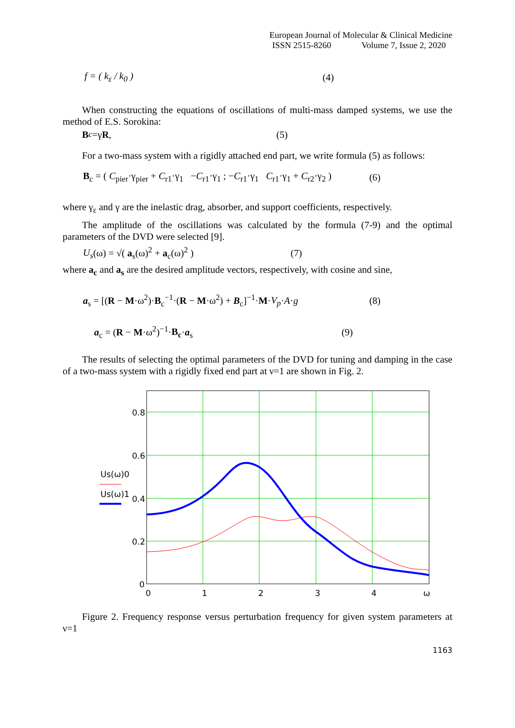European Journal of Molecular & Clinical Medicine
ISSN 2515-8260 Volume 7, Issue 2, 2020
f = ( k<sub>ε</sub> / k<sub>0</sub> ) (4)
When constructing the equations of oscillations of multi-mass damped systems, we use the method of E.S. Sorokina:
B<sub>c</sub> =γ R , (5)
For a two-mass system with a rigidly attached end part, we write formula (5) as follows:
B<sub>c</sub> = ( C<sub>pier</sub>·γ<sub>pier</sub> + C<sub>r1</sub>·γ<sub>1</sub> −C<sub>r1</sub>·γ<sub>1</sub> ; −C<sub>r1</sub>·γ<sub>1</sub> C<sub>r1</sub>·γ<sub>1</sub> + C<sub>r2</sub>·γ<sub>2</sub> ) (6)
where γ<sub>ε</sub> and γ are the inelastic drag, absorber, and support coefficients, respectively.
The amplitude of the oscillations was calculated by the formula (7-9) and the optimal parameters of the DVD were selected [9].
U<sub>s</sub>(ω) = √( a<sub>s</sub>(ω)<sup>2</sup> + a<sub>c</sub>(ω)<sup>2</sup> ) (7)
where a<sub>c</sub> and a<sub>s</sub> are the desired amplitude vectors, respectively, with cosine and sine,
a<sub>s</sub> = [(R − M·ω<sup>2</sup>)·B<sub>c</sub><sup>−1</sup>·(R − M·ω<sup>2</sup>) + B<sub>c</sub>]<sup>−1</sup>·M·V<sub>p</sub>·A·g (8)
a<sub>c</sub> = (R − M·ω<sup>2</sup>)<sup>−1</sup>·B<sub>c</sub>·a<sub>s</sub> (9)
The results of selecting the optimal parameters of the DVD for tuning and damping in the case of a two-mass system with a rigidly fixed end part at ν=1 are shown in Fig. 2.
0.8
0.6
0.4
0.2
0
0
1
2
3
4
ω
Us(ω)0
Us(ω)1
Figure 2. Frequency response versus perturbation frequency for given system parameters at ν=1
1163